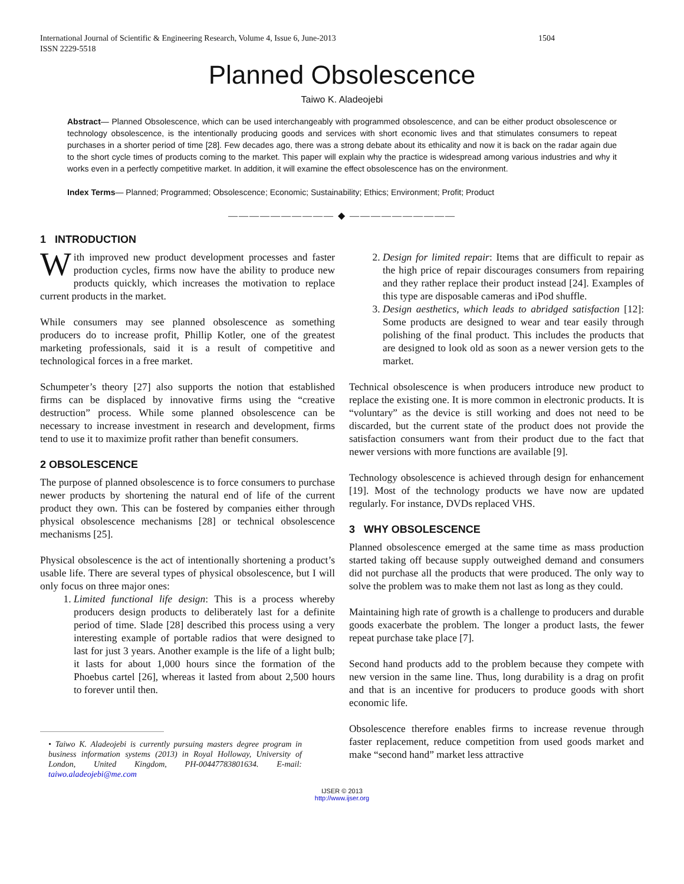International Journal of Scientific & Engineering Research, Volume 4, Issue 6, June-2013
ISSN 2229-5518 1504
Planned Obsolescence
Taiwo K. Aladeojebi
Abstract— Planned Obsolescence, which can be used interchangeably with programmed obsolescence, and can be either product obsolescence or technology obsolescence, is the intentionally producing goods and services with short economic lives and that stimulates consumers to repeat purchases in a shorter period of time [28]. Few decades ago, there was a strong debate about its ethicality and now it is back on the radar again due to the short cycle times of products coming to the market. This paper will explain why the practice is widespread among various industries and why it works even in a perfectly competitive market. In addition, it will examine the effect obsolescence has on the environment.
Index Terms— Planned; Programmed; Obsolescence; Economic; Sustainability; Ethics; Environment; Profit; Product
—————————— ◆ ——————————
1 INTRODUCTION
With improved new product development processes and faster production cycles, firms now have the ability to produce new products quickly, which increases the motivation to replace current products in the market.
While consumers may see planned obsolescence as something producers do to increase profit, Phillip Kotler, one of the greatest marketing professionals, said it is a result of competitive and technological forces in a free market.
Schumpeter’s theory [27] also supports the notion that established firms can be displaced by innovative firms using the “creative destruction” process. While some planned obsolescence can be necessary to increase investment in research and development, firms tend to use it to maximize profit rather than benefit consumers.
2 OBSOLESCENCE
The purpose of planned obsolescence is to force consumers to purchase newer products by shortening the natural end of life of the current product they own. This can be fostered by companies either through physical obsolescence mechanisms [28] or technical obsolescence mechanisms [25].
Physical obsolescence is the act of intentionally shortening a product’s usable life. There are several types of physical obsolescence, but I will only focus on three major ones:
1. Limited functional life design: This is a process whereby producers design products to deliberately last for a definite period of time. Slade [28] described this process using a very interesting example of portable radios that were designed to last for just 3 years. Another example is the life of a light bulb; it lasts for about 1,000 hours since the formation of the Phoebus cartel [26], whereas it lasted from about 2,500 hours to forever until then.
• Taiwo K. Aladeojebi is currently pursuing masters degree program in business information systems (2013) in Royal Holloway, University of London, United Kingdom, PH-00447783801634. E-mail: taiwo.aladeojebi@me.com
2. Design for limited repair: Items that are difficult to repair as the high price of repair discourages consumers from repairing and they rather replace their product instead [24]. Examples of this type are disposable cameras and iPod shuffle.
3. Design aesthetics, which leads to abridged satisfaction [12]: Some products are designed to wear and tear easily through polishing of the final product. This includes the products that are designed to look old as soon as a newer version gets to the market.
Technical obsolescence is when producers introduce new product to replace the existing one. It is more common in electronic products. It is “voluntary” as the device is still working and does not need to be discarded, but the current state of the product does not provide the satisfaction consumers want from their product due to the fact that newer versions with more functions are available [9].
Technology obsolescence is achieved through design for enhancement [19]. Most of the technology products we have now are updated regularly. For instance, DVDs replaced VHS.
3 WHY OBSOLESCENCE
Planned obsolescence emerged at the same time as mass production started taking off because supply outweighed demand and consumers did not purchase all the products that were produced. The only way to solve the problem was to make them not last as long as they could.
Maintaining high rate of growth is a challenge to producers and durable goods exacerbate the problem. The longer a product lasts, the fewer repeat purchase take place [7].
Second hand products add to the problem because they compete with new version in the same line. Thus, long durability is a drag on profit and that is an incentive for producers to produce goods with short economic life.
Obsolescence therefore enables firms to increase revenue through faster replacement, reduce competition from used goods market and make “second hand” market less attractive
IJSER © 2013
http://www.ijser.org